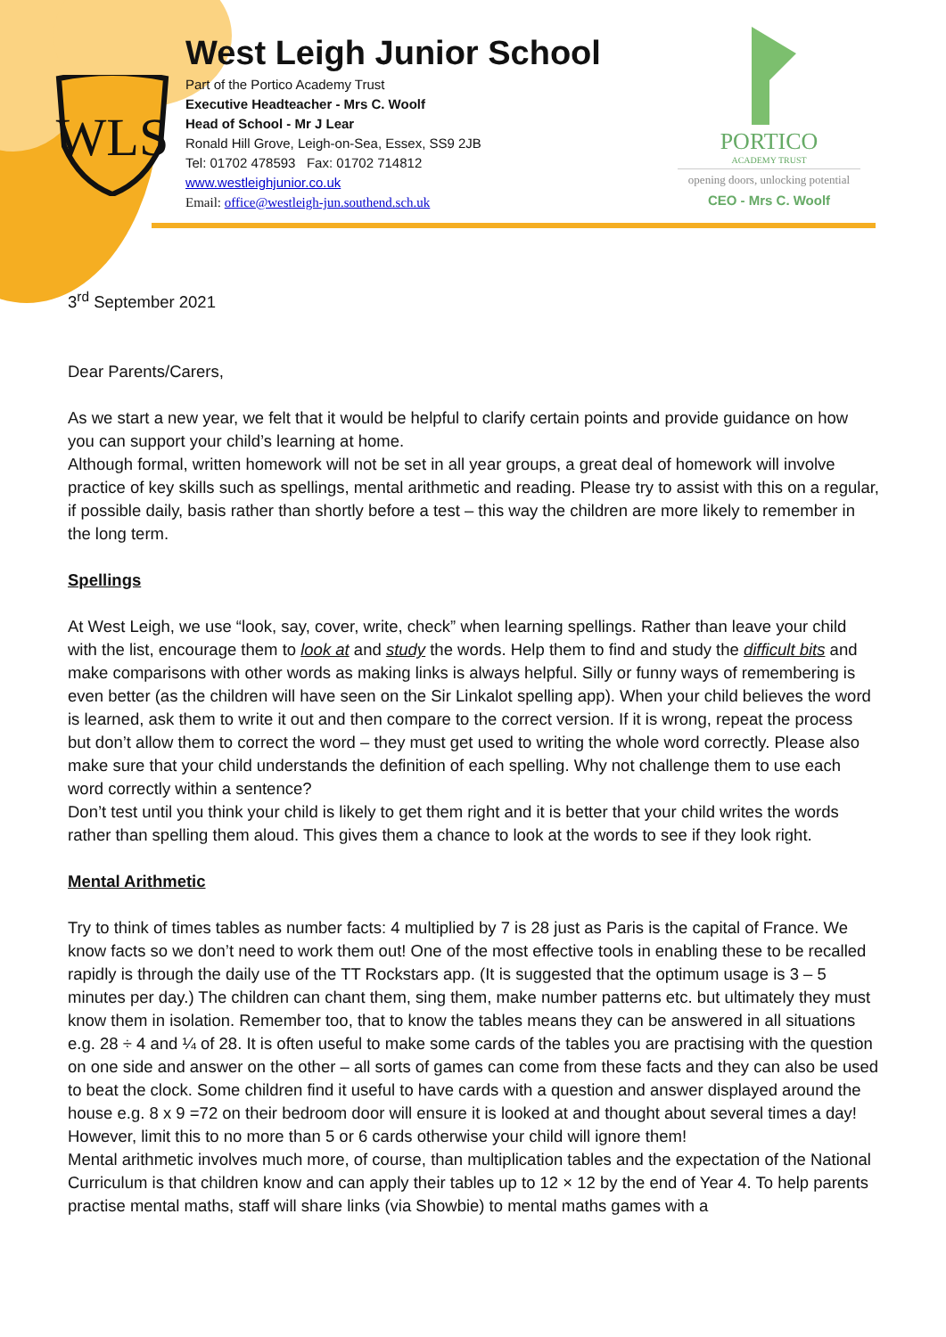WLS
West Leigh Junior School
Part of the Portico Academy Trust
Executive Headteacher - Mrs C. Woolf
Head of School - Mr J Lear
Ronald Hill Grove, Leigh-on-Sea, Essex, SS9 2JB
Tel: 01702 478593 Fax: 01702 714812
www.westleighjunior.co.uk
Email: office@westleigh-jun.southend.sch.uk
PORTICO
ACADEMY TRUST
opening doors, unlocking potential
CEO - Mrs C. Woolf
3<sup>rd</sup> September 2021
Dear Parents/Carers,
As we start a new year, we felt that it would be helpful to clarify certain points and provide guidance on how you can support your child’s learning at home.
Although formal, written homework will not be set in all year groups, a great deal of homework will involve practice of key skills such as spellings, mental arithmetic and reading. Please try to assist with this on a regular, if possible daily, basis rather than shortly before a test – this way the children are more likely to remember in the long term.
Spellings
At West Leigh, we use “look, say, cover, write, check” when learning spellings. Rather than leave your child with the list, encourage them to look at and study the words. Help them to find and study the difficult bits and make comparisons with other words as making links is always helpful. Silly or funny ways of remembering is even better (as the children will have seen on the Sir Linkalot spelling app). When your child believes the word is learned, ask them to write it out and then compare to the correct version. If it is wrong, repeat the process but don’t allow them to correct the word – they must get used to writing the whole word correctly. Please also make sure that your child understands the definition of each spelling. Why not challenge them to use each word correctly within a sentence?
Don’t test until you think your child is likely to get them right and it is better that your child writes the words rather than spelling them aloud. This gives them a chance to look at the words to see if they look right.
Mental Arithmetic
Try to think of times tables as number facts: 4 multiplied by 7 is 28 just as Paris is the capital of France. We know facts so we don’t need to work them out! One of the most effective tools in enabling these to be recalled rapidly is through the daily use of the TT Rockstars app. (It is suggested that the optimum usage is 3 – 5 minutes per day.) The children can chant them, sing them, make number patterns etc. but ultimately they must know them in isolation. Remember too, that to know the tables means they can be answered in all situations e.g. 28 ÷ 4 and ¼ of 28. It is often useful to make some cards of the tables you are practising with the question on one side and answer on the other – all sorts of games can come from these facts and they can also be used to beat the clock. Some children find it useful to have cards with a question and answer displayed around the house e.g. 8 x 9 =72 on their bedroom door will ensure it is looked at and thought about several times a day! However, limit this to no more than 5 or 6 cards otherwise your child will ignore them!
Mental arithmetic involves much more, of course, than multiplication tables and the expectation of the National Curriculum is that children know and can apply their tables up to 12 × 12 by the end of Year 4. To help parents practise mental maths, staff will share links (via Showbie) to mental maths games with a